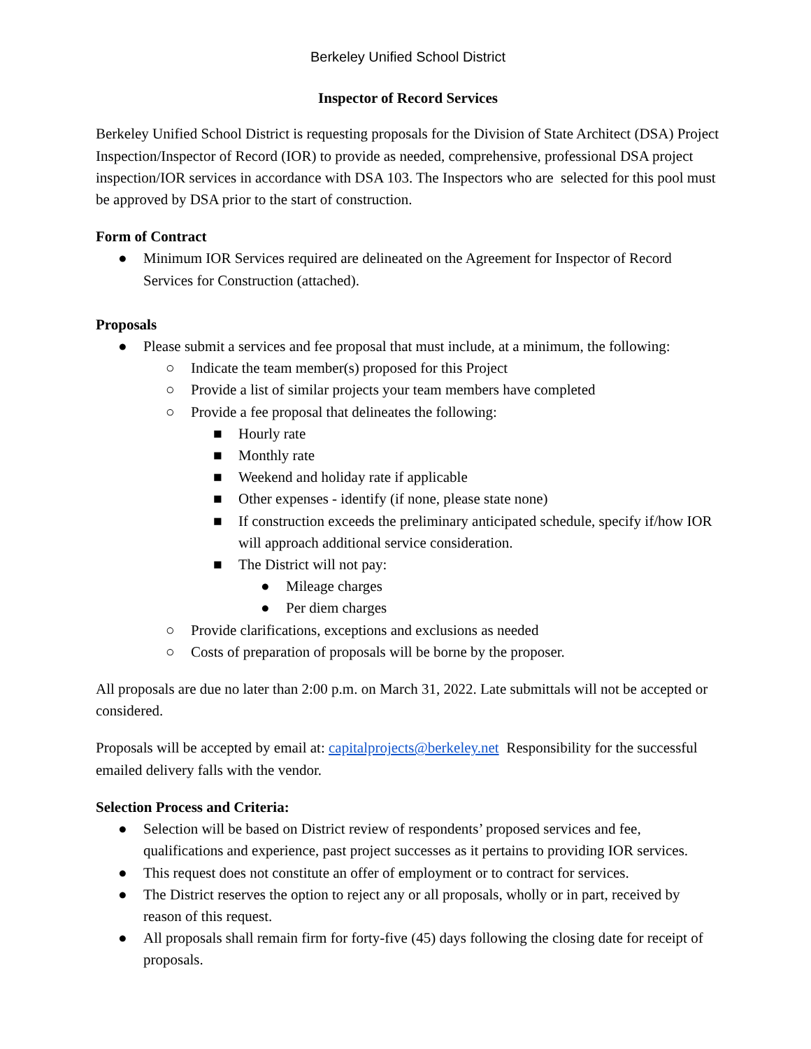Berkeley Unified School District
Inspector of Record Services
Berkeley Unified School District is requesting proposals for the Division of State Architect (DSA) Project Inspection/Inspector of Record (IOR) to provide as needed, comprehensive, professional DSA project inspection/IOR services in accordance with DSA 103. The Inspectors who are selected for this pool must be approved by DSA prior to the start of construction.
Form of Contract
● Minimum IOR Services required are delineated on the Agreement for Inspector of Record Services for Construction (attached).
Proposals
● Please submit a services and fee proposal that must include, at a minimum, the following:
○ Indicate the team member(s) proposed for this Project
○ Provide a list of similar projects your team members have completed
○ Provide a fee proposal that delineates the following:
■ Hourly rate
■ Monthly rate
■ Weekend and holiday rate if applicable
■ Other expenses - identify (if none, please state none)
■ If construction exceeds the preliminary anticipated schedule, specify if/how IOR will approach additional service consideration.
■ The District will not pay:
● Mileage charges
● Per diem charges
○ Provide clarifications, exceptions and exclusions as needed
○ Costs of preparation of proposals will be borne by the proposer.
All proposals are due no later than 2:00 p.m. on March 31, 2022. Late submittals will not be accepted or considered.
Proposals will be accepted by email at: capitalprojects@berkeley.net Responsibility for the successful emailed delivery falls with the vendor.
Selection Process and Criteria:
● Selection will be based on District review of respondents’ proposed services and fee, qualifications and experience, past project successes as it pertains to providing IOR services.
● This request does not constitute an offer of employment or to contract for services.
● The District reserves the option to reject any or all proposals, wholly or in part, received by reason of this request.
● All proposals shall remain firm for forty-five (45) days following the closing date for receipt of proposals.